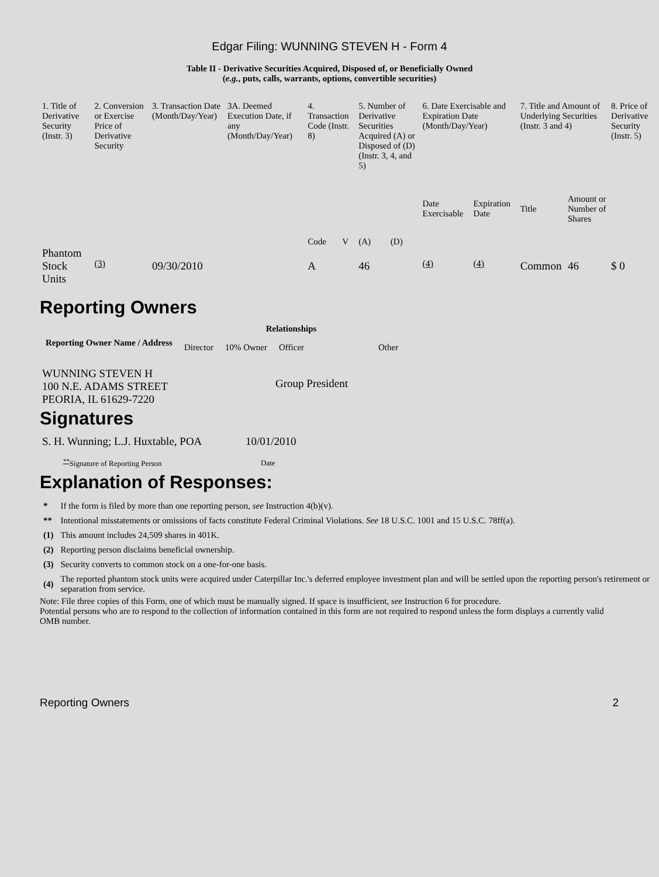Edgar Filing: WUNNING STEVEN H - Form 4
Table II - Derivative Securities Acquired, Disposed of, or Beneficially Owned
(e.g., puts, calls, warrants, options, convertible securities)
| 1. Title of Derivative Security (Instr. 3) | 2. Conversion or Exercise Price of Derivative Security | 3. Transaction Date (Month/Day/Year) | 3A. Deemed Execution Date, if any (Month/Day/Year) | 4. Transaction Code (Instr. 8) | | 5. Number of Derivative Securities Acquired (A) or Disposed of (D) (Instr. 3, 4, and 5) | | 6. Date Exercisable and Expiration Date (Month/Day/Year) | | 7. Title and Amount of Underlying Securities (Instr. 3 and 4) | | 8. Price of Derivative Security (Instr. 5) |
| | | | | Code | V | (A) | (D) | Date Exercisable | Expiration Date | Title | Amount or Number of Shares | |
| Phantom Stock Units | <sup>(3)</sup> | 09/30/2010 | | A | | 46 | | <sup>(4)</sup> | <sup>(4)</sup> | Common | 46 | $ 0 |
Reporting Owners
| Reporting Owner Name / Address | Relationships | | | |
| --- | --- | --- | --- | --- |
| | Director | 10% Owner | Officer | Other |
| WUNNING STEVEN H 100 N.E. ADAMS STREET PEORIA, IL 61629-7220 | | | Group President | |
Signatures
| S. H. Wunning; L.J. Huxtable, POA | 10/01/2010 |
| <sup>**</sup> Signature of Reporting Person | Date |
Explanation of Responses:
| * | If the form is filed by more than one reporting person, see Instruction 4(b)(v). |
| ** | Intentional misstatements or omissions of facts constitute Federal Criminal Violations. See 18 U.S.C. 1001 and 15 U.S.C. 78ff(a). |
| (1) | This amount includes 24,509 shares in 401K. |
| (2) | Reporting person disclaims beneficial ownership. |
| (3) | Security converts to common stock on a one-for-one basis. |
| (4) | The reported phantom stock units were acquired under Caterpillar Inc.'s deferred employee investment plan and will be settled upon the reporting person's retirement or separation from service. |
Note: File three copies of this Form, one of which must be manually signed. If space is insufficient, see Instruction 6 for procedure.
Potential persons who are to respond to the collection of information contained in this form are not required to respond unless the form displays a currently valid OMB number.
Reporting Owners 2